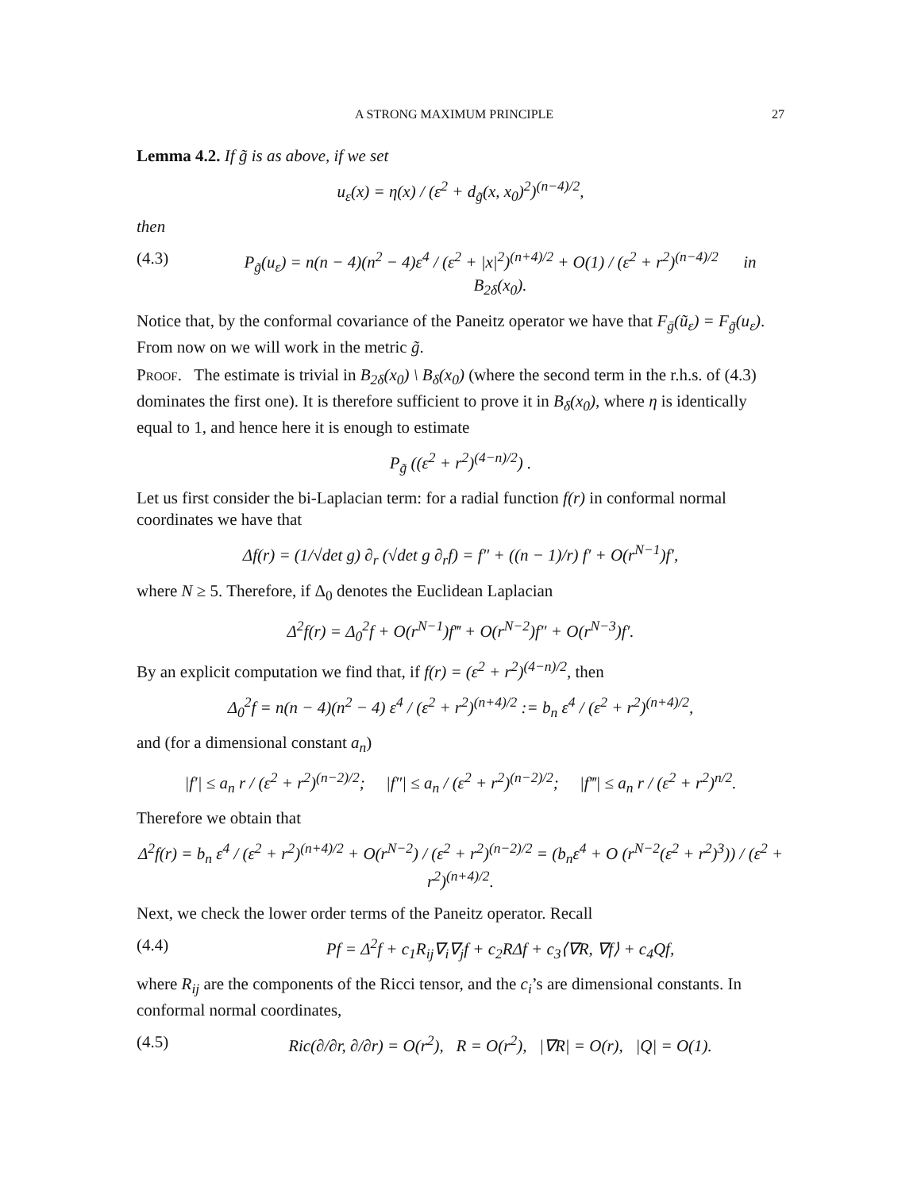A STRONG MAXIMUM PRINCIPLE 27
Lemma 4.2. If g̃ is as above, if we set
u<sub>ε</sub>(x) = η(x) / (ε<sup>2</sup> + d<sub>g̃</sub>(x, x<sub>0</sub>)<sup>2</sup>)<sup>(n−4)/2</sup>,
then
(4.3) P<sub>g̃</sub>(u<sub>ε</sub>) = n(n − 4)(n<sup>2</sup> − 4)ε<sup>4</sup> / (ε<sup>2</sup> + |x|<sup>2</sup>)<sup>(n+4)/2</sup> + O(1) / (ε<sup>2</sup> + r<sup>2</sup>)<sup>(n−4)/2</sup> in B<sub>2δ</sub>(x<sub>0</sub>).
Notice that, by the conformal covariance of the Paneitz operator we have that F<sub>ḡ</sub>(ũ<sub>ε</sub>) = F<sub>g̃</sub>(u<sub>ε</sub>). From now on we will work in the metric g̃.
Proof. The estimate is trivial in B<sub>2δ</sub>(x<sub>0</sub>) \ B<sub>δ</sub>(x<sub>0</sub>) (where the second term in the r.h.s. of (4.3) dominates the first one). It is therefore sufficient to prove it in B<sub>δ</sub>(x<sub>0</sub>), where η is identically equal to 1, and hence here it is enough to estimate
P<sub>g̃</sub> ((ε<sup>2</sup> + r<sup>2</sup>)<sup>(4−n)/2</sup>) .
Let us first consider the bi-Laplacian term: for a radial function f(r) in conformal normal coordinates we have that
Δf(r) = (1/√det g) ∂<sub>r</sub> (√det g ∂<sub>r</sub>f) = f″ + ((n − 1)/r) f′ + O(r<sup>N−1</sup>)f′,
where N ≥ 5. Therefore, if Δ<sub>0</sub> denotes the Euclidean Laplacian
Δ<sup>2</sup>f(r) = Δ<sub>0</sub><sup>2</sup>f + O(r<sup>N−1</sup>)f‴ + O(r<sup>N−2</sup>)f″ + O(r<sup>N−3</sup>)f′.
By an explicit computation we find that, if f(r) = (ε<sup>2</sup> + r<sup>2</sup>)<sup>(4−n)/2</sup>, then
Δ<sub>0</sub><sup>2</sup>f = n(n − 4)(n<sup>2</sup> − 4) ε<sup>4</sup> / (ε<sup>2</sup> + r<sup>2</sup>)<sup>(n+4)/2</sup> := b<sub>n</sub> ε<sup>4</sup> / (ε<sup>2</sup> + r<sup>2</sup>)<sup>(n+4)/2</sup>,
and (for a dimensional constant a<sub>n</sub>)
|f′| ≤ a<sub>n</sub> r / (ε<sup>2</sup> + r<sup>2</sup>)<sup>(n−2)/2</sup>; |f″| ≤ a<sub>n</sub> / (ε<sup>2</sup> + r<sup>2</sup>)<sup>(n−2)/2</sup>; |f‴| ≤ a<sub>n</sub> r / (ε<sup>2</sup> + r<sup>2</sup>)<sup>n/2</sup>.
Therefore we obtain that
Δ<sup>2</sup>f(r) = b<sub>n</sub> ε<sup>4</sup> / (ε<sup>2</sup> + r<sup>2</sup>)<sup>(n+4)/2</sup> + O(r<sup>N−2</sup>) / (ε<sup>2</sup> + r<sup>2</sup>)<sup>(n−2)/2</sup> = (b<sub>n</sub>ε<sup>4</sup> + O (r<sup>N−2</sup>(ε<sup>2</sup> + r<sup>2</sup>)<sup>3</sup>)) / (ε<sup>2</sup> + r<sup>2</sup>)<sup>(n+4)/2</sup>.
Next, we check the lower order terms of the Paneitz operator. Recall
(4.4) Pf = Δ<sup>2</sup>f + c<sub>1</sub>R<sub>ij</sub>∇<sub>i</sub>∇<sub>j</sub>f + c<sub>2</sub>RΔf + c<sub>3</sub>⟨∇R, ∇f⟩ + c<sub>4</sub>Qf,
where R<sub>ij</sub> are the components of the Ricci tensor, and the c<sub>i</sub>’s are dimensional constants. In conformal normal coordinates,
(4.5) Ric(∂/∂r, ∂/∂r) = O(r<sup>2</sup>), R = O(r<sup>2</sup>), |∇R| = O(r), |Q| = O(1).